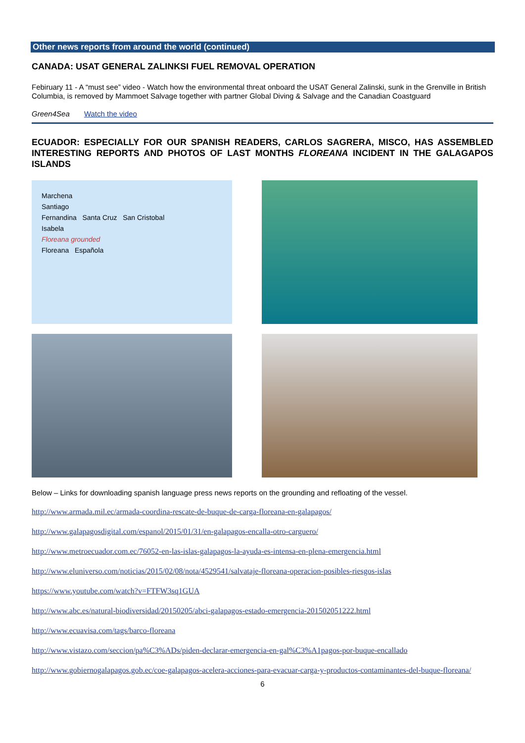Other news reports from around the world (continued)
CANADA: USAT GENERAL ZALINKSI FUEL REMOVAL OPERATION
Febiruary 11 - A “must see” video - Watch how the environmental threat onboard the USAT General Zalinski, sunk in the Grenville in British Columbia, is removed by Mammoet Salvage together with partner Global Diving & Salvage and the Canadian Coastguard
Green4Sea Watch the video
ECUADOR: ESPECIALLY FOR OUR SPANISH READERS, CARLOS SAGRERA, MISCO, HAS ASSEMBLED INTERESTING REPORTS AND PHOTOS OF LAST MONTHS FLOREANA INCIDENT IN THE GALAGAPOS ISLANDS
Marchena
Santiago
Fernandina Santa Cruz San Cristobal
Isabela
Floreana grounded
Floreana Española
Below – Links for downloading spanish language press news reports on the grounding and refloating of the vessel.
http://www.armada.mil.ec/armada-coordina-rescate-de-buque-de-carga-floreana-en-galapagos/
http://www.galapagosdigital.com/espanol/2015/01/31/en-galapagos-encalla-otro-carguero/
http://www.metroecuador.com.ec/76052-en-las-islas-galapagos-la-ayuda-es-intensa-en-plena-emergencia.html
http://www.eluniverso.com/noticias/2015/02/08/nota/4529541/salvataje-floreana-operacion-posibles-riesgos-islas
https://www.youtube.com/watch?v=FTFW3sq1GUA
http://www.abc.es/natural-biodiversidad/20150205/abci-galapagos-estado-emergencia-201502051222.html
http://www.ecuavisa.com/tags/barco-floreana
http://www.vistazo.com/seccion/pa%C3%ADs/piden-declarar-emergencia-en-gal%C3%A1pagos-por-buque-encallado
http://www.gobiernogalapagos.gob.ec/coe-galapagos-acelera-acciones-para-evacuar-carga-y-productos-contaminantes-del-buque-floreana/
6